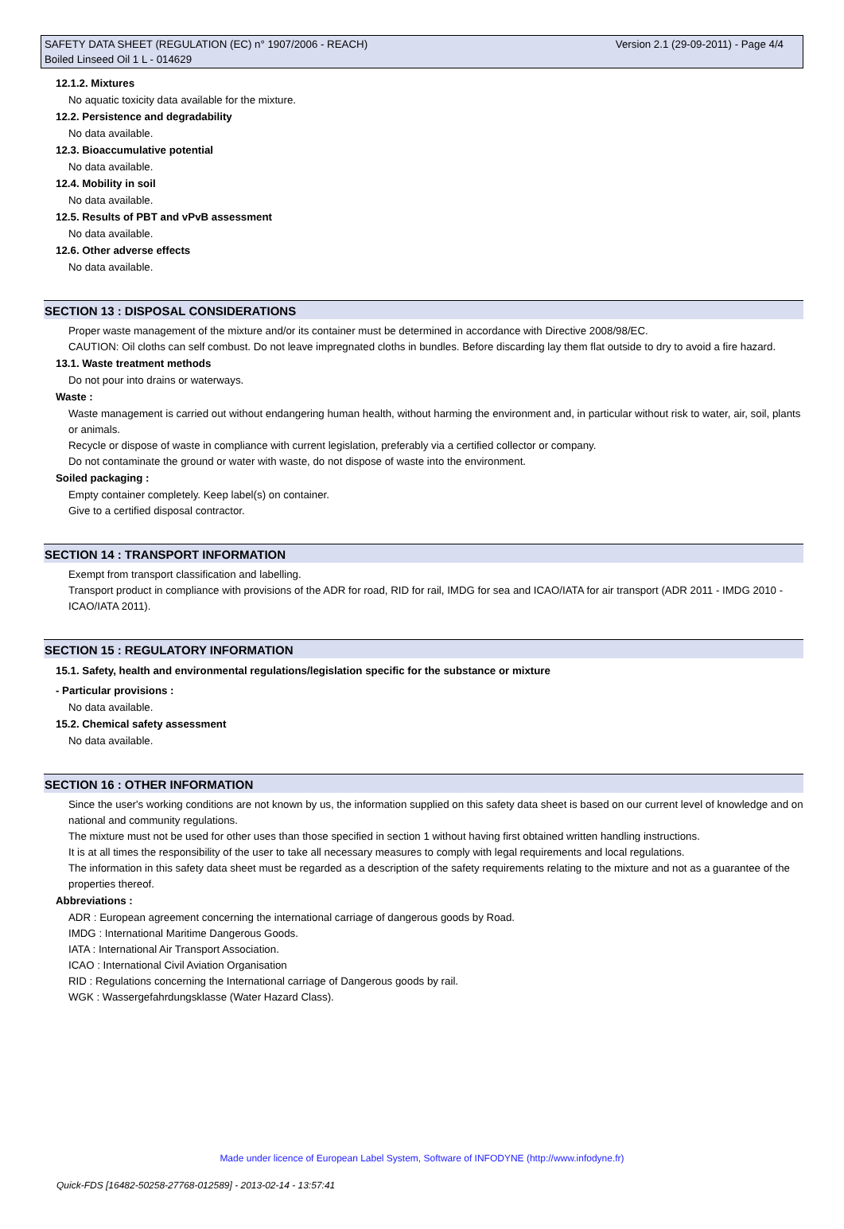SAFETY DATA SHEET (REGULATION (EC) n° 1907/2006 - REACH) Version 2.1 (29-09-2011) - Page 4/4
Boiled Linseed Oil 1 L - 014629
12.1.2. Mixtures
No aquatic toxicity data available for the mixture.
12.2. Persistence and degradability
No data available.
12.3. Bioaccumulative potential
No data available.
12.4. Mobility in soil
No data available.
12.5. Results of PBT and vPvB assessment
No data available.
12.6. Other adverse effects
No data available.
SECTION 13 : DISPOSAL CONSIDERATIONS
Proper waste management of the mixture and/or its container must be determined in accordance with Directive 2008/98/EC.
CAUTION: Oil cloths can self combust. Do not leave impregnated cloths in bundles. Before discarding lay them flat outside to dry to avoid a fire hazard.
13.1. Waste treatment methods
Do not pour into drains or waterways.
Waste :
Waste management is carried out without endangering human health, without harming the environment and, in particular without risk to water, air, soil, plants or animals.
Recycle or dispose of waste in compliance with current legislation, preferably via a certified collector or company.
Do not contaminate the ground or water with waste, do not dispose of waste into the environment.
Soiled packaging :
Empty container completely. Keep label(s) on container.
Give to a certified disposal contractor.
SECTION 14 : TRANSPORT INFORMATION
Exempt from transport classification and labelling.
Transport product in compliance with provisions of the ADR for road, RID for rail, IMDG for sea and ICAO/IATA for air transport (ADR 2011 - IMDG 2010 - ICAO/IATA 2011).
SECTION 15 : REGULATORY INFORMATION
15.1. Safety, health and environmental regulations/legislation specific for the substance or mixture
- Particular provisions :
No data available.
15.2. Chemical safety assessment
No data available.
SECTION 16 : OTHER INFORMATION
Since the user's working conditions are not known by us, the information supplied on this safety data sheet is based on our current level of knowledge and on national and community regulations.
The mixture must not be used for other uses than those specified in section 1 without having first obtained written handling instructions.
It is at all times the responsibility of the user to take all necessary measures to comply with legal requirements and local regulations.
The information in this safety data sheet must be regarded as a description of the safety requirements relating to the mixture and not as a guarantee of the properties thereof.
Abbreviations :
ADR : European agreement concerning the international carriage of dangerous goods by Road.
IMDG : International Maritime Dangerous Goods.
IATA : International Air Transport Association.
ICAO : International Civil Aviation Organisation
RID : Regulations concerning the International carriage of Dangerous goods by rail.
WGK : Wassergefahrdungsklasse (Water Hazard Class).
Made under licence of European Label System, Software of INFODYNE (http://www.infodyne.fr)
Quick-FDS [16482-50258-27768-012589] - 2013-02-14 - 13:57:41